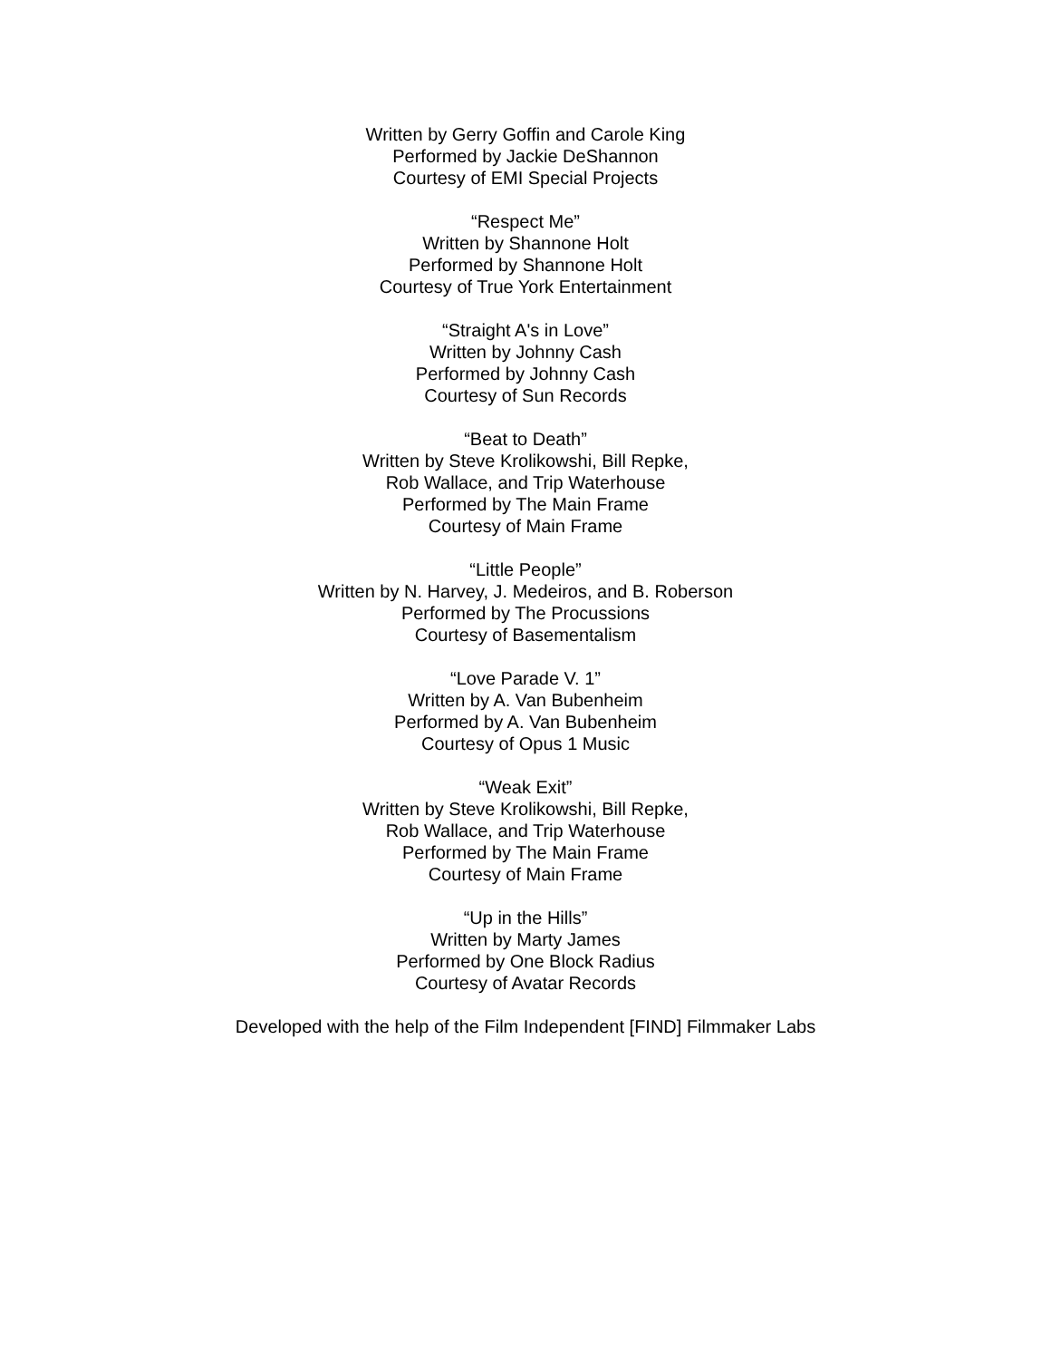Written by Gerry Goffin and Carole King
Performed by Jackie DeShannon
Courtesy of EMI Special Projects
“Respect Me”
Written by Shannone Holt
Performed by Shannone Holt
Courtesy of True York Entertainment
“Straight A's in Love”
Written by Johnny Cash
Performed by Johnny Cash
Courtesy of Sun Records
“Beat to Death”
Written by Steve Krolikowshi, Bill Repke,
Rob Wallace, and Trip Waterhouse
Performed by The Main Frame
Courtesy of Main Frame
“Little People”
Written by N. Harvey, J. Medeiros, and B. Roberson
Performed by The Procussions
Courtesy of Basementalism
“Love Parade V. 1”
Written by A. Van Bubenheim
Performed by A. Van Bubenheim
Courtesy of Opus 1 Music
“Weak Exit”
Written by Steve Krolikowshi, Bill Repke,
Rob Wallace, and Trip Waterhouse
Performed by The Main Frame
Courtesy of Main Frame
“Up in the Hills”
Written by Marty James
Performed by One Block Radius
Courtesy of Avatar Records
Developed with the help of the Film Independent [FIND] Filmmaker Labs